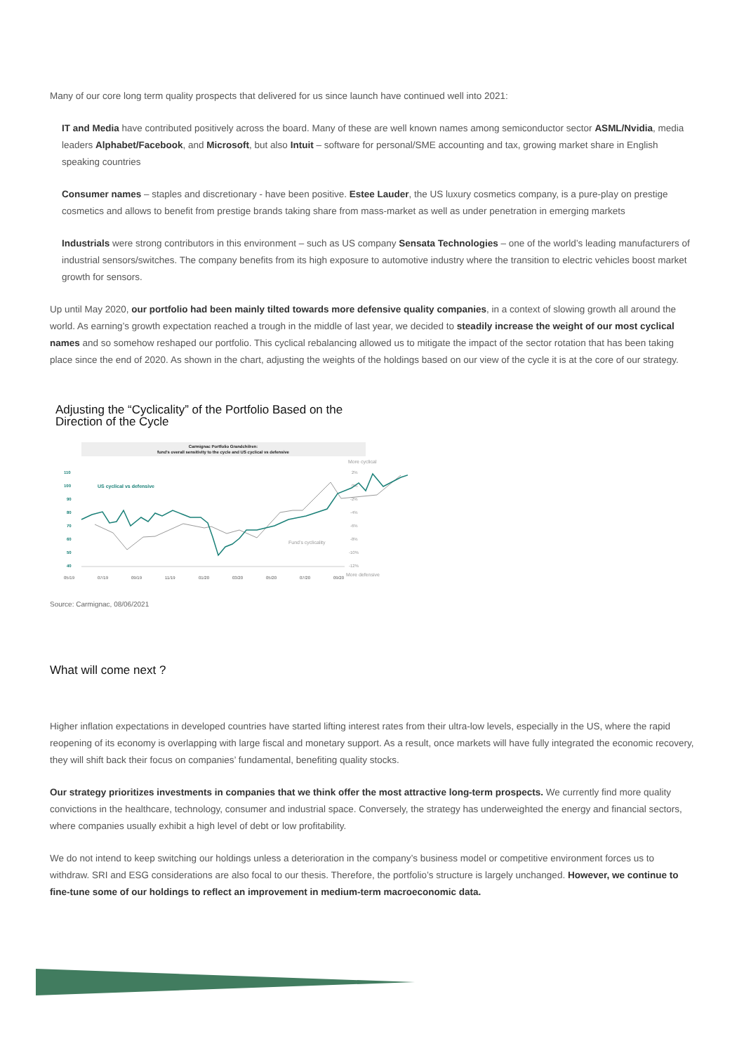Many of our core long term quality prospects that delivered for us since launch have continued well into 2021:
IT and Media have contributed positively across the board. Many of these are well known names among semiconductor sector ASML/Nvidia, media leaders Alphabet/Facebook, and Microsoft, but also Intuit – software for personal/SME accounting and tax, growing market share in English speaking countries
Consumer names – staples and discretionary - have been positive. Estee Lauder, the US luxury cosmetics company, is a pure-play on prestige cosmetics and allows to benefit from prestige brands taking share from mass-market as well as under penetration in emerging markets
Industrials were strong contributors in this environment – such as US company Sensata Technologies – one of the world’s leading manufacturers of industrial sensors/switches. The company benefits from its high exposure to automotive industry where the transition to electric vehicles boost market growth for sensors.
Up until May 2020, our portfolio had been mainly tilted towards more defensive quality companies, in a context of slowing growth all around the world. As earning’s growth expectation reached a trough in the middle of last year, we decided to steadily increase the weight of our most cyclical names and so somehow reshaped our portfolio. This cyclical rebalancing allowed us to mitigate the impact of the sector rotation that has been taking place since the end of 2020. As shown in the chart, adjusting the weights of the holdings based on our view of the cycle it is at the core of our strategy.
Adjusting the “Cyclicality” of the Portfolio Based on the
Direction of the Cycle
Carmignac Portfolio Grandchilren:
fund’s overall sensitivity to the cycle and US cyclical vs defensive
More cyclical
110
100
90
80
70
60
50
40
2%
0%
-2%
-4%
-6%
-8%
-10%
-12%
US cyclical vs defensive
Fund’s cyclicality
05/19
07/19
09/19
11/19
01/20
03/20
05/20
07/20
09/20
More defensive
Source: Carmignac, 08/06/2021
What will come next ?
Higher inflation expectations in developed countries have started lifting interest rates from their ultra-low levels, especially in the US, where the rapid reopening of its economy is overlapping with large fiscal and monetary support. As a result, once markets will have fully integrated the economic recovery, they will shift back their focus on companies’ fundamental, benefiting quality stocks.
Our strategy prioritizes investments in companies that we think offer the most attractive long-term prospects. We currently find more quality convictions in the healthcare, technology, consumer and industrial space. Conversely, the strategy has underweighted the energy and financial sectors, where companies usually exhibit a high level of debt or low profitability.
We do not intend to keep switching our holdings unless a deterioration in the company’s business model or competitive environment forces us to withdraw. SRI and ESG considerations are also focal to our thesis. Therefore, the portfolio’s structure is largely unchanged. However, we continue to fine-tune some of our holdings to reflect an improvement in medium-term macroeconomic data.